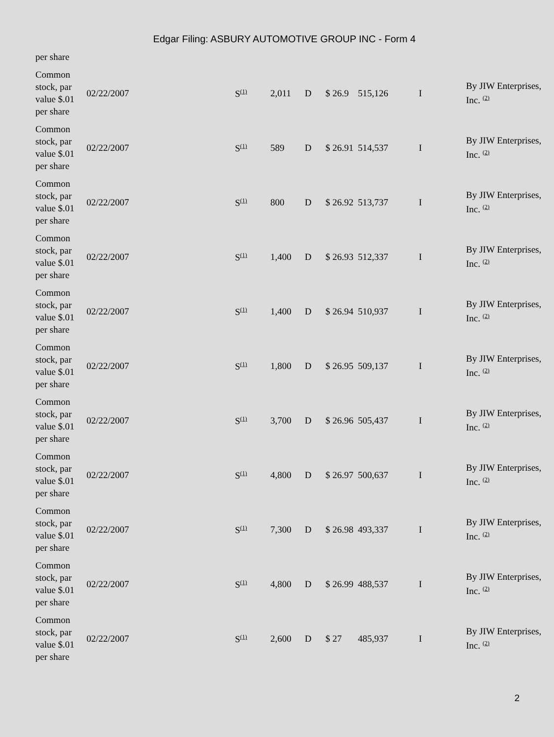Edgar Filing: ASBURY AUTOMOTIVE GROUP INC - Form 4
| per share | | | | | | | | |
| Common stock, par value $.01 per share | 02/22/2007 | S<sup>(1)</sup> | 2,011 | D | $ 26.9 | 515,126 | I | By JIW Enterprises, Inc. <sup>(2)</sup> |
| Common stock, par value $.01 per share | 02/22/2007 | S<sup>(1)</sup> | 589 | D | $ 26.91 | 514,537 | I | By JIW Enterprises, Inc. <sup>(2)</sup> |
| Common stock, par value $.01 per share | 02/22/2007 | S<sup>(1)</sup> | 800 | D | $ 26.92 | 513,737 | I | By JIW Enterprises, Inc. <sup>(2)</sup> |
| Common stock, par value $.01 per share | 02/22/2007 | S<sup>(1)</sup> | 1,400 | D | $ 26.93 | 512,337 | I | By JIW Enterprises, Inc. <sup>(2)</sup> |
| Common stock, par value $.01 per share | 02/22/2007 | S<sup>(1)</sup> | 1,400 | D | $ 26.94 | 510,937 | I | By JIW Enterprises, Inc. <sup>(2)</sup> |
| Common stock, par value $.01 per share | 02/22/2007 | S<sup>(1)</sup> | 1,800 | D | $ 26.95 | 509,137 | I | By JIW Enterprises, Inc. <sup>(2)</sup> |
| Common stock, par value $.01 per share | 02/22/2007 | S<sup>(1)</sup> | 3,700 | D | $ 26.96 | 505,437 | I | By JIW Enterprises, Inc. <sup>(2)</sup> |
| Common stock, par value $.01 per share | 02/22/2007 | S<sup>(1)</sup> | 4,800 | D | $ 26.97 | 500,637 | I | By JIW Enterprises, Inc. <sup>(2)</sup> |
| Common stock, par value $.01 per share | 02/22/2007 | S<sup>(1)</sup> | 7,300 | D | $ 26.98 | 493,337 | I | By JIW Enterprises, Inc. <sup>(2)</sup> |
| Common stock, par value $.01 per share | 02/22/2007 | S<sup>(1)</sup> | 4,800 | D | $ 26.99 | 488,537 | I | By JIW Enterprises, Inc. <sup>(2)</sup> |
| Common stock, par value $.01 per share | 02/22/2007 | S<sup>(1)</sup> | 2,600 | D | $ 27 | 485,937 | I | By JIW Enterprises, Inc. <sup>(2)</sup> |
2